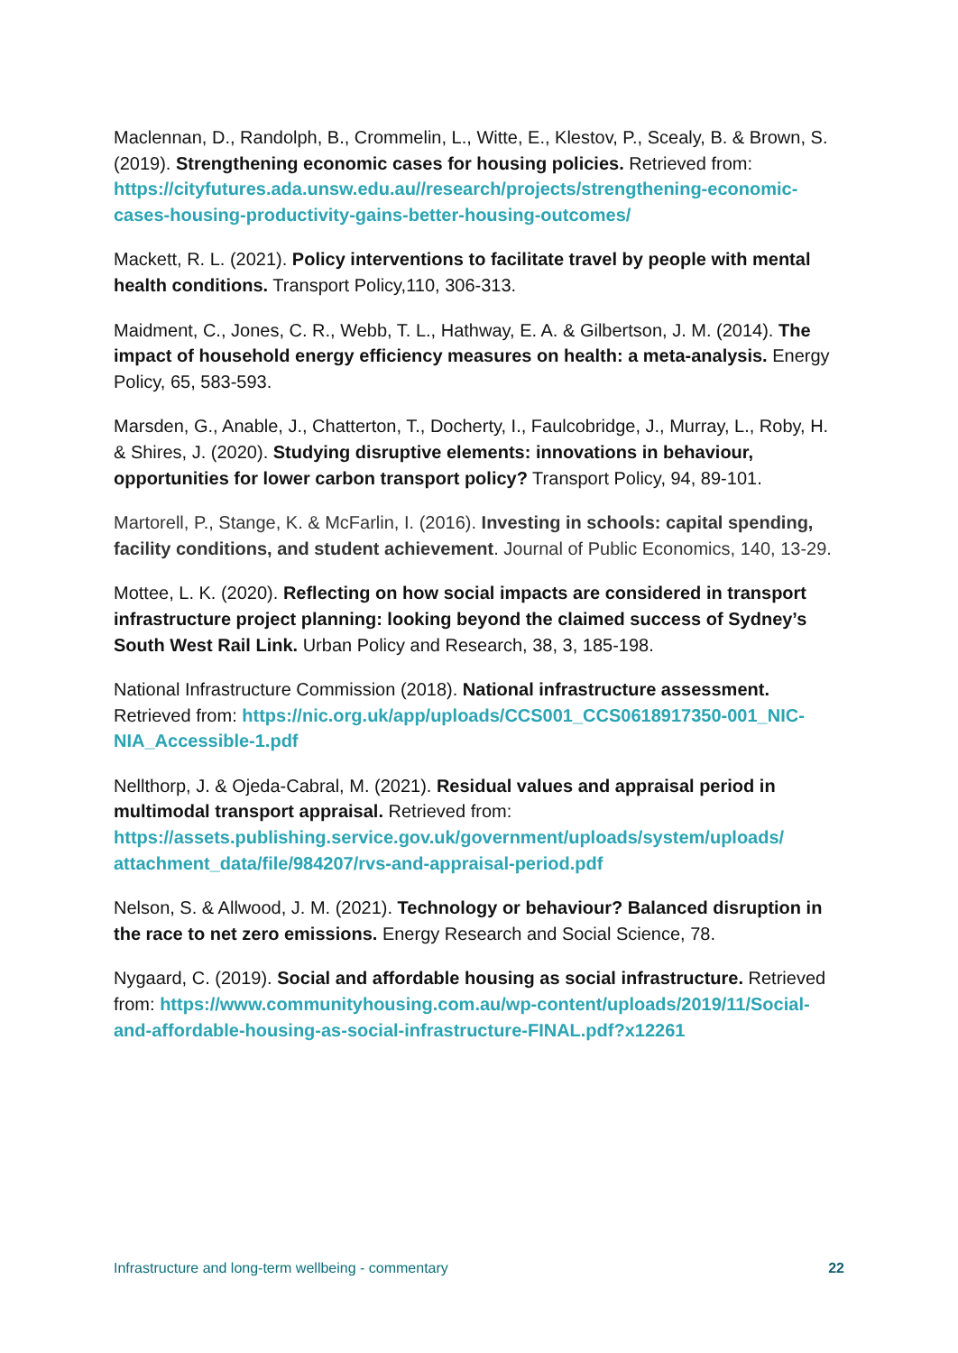Maclennan, D., Randolph, B., Crommelin, L., Witte, E., Klestov, P., Scealy, B. & Brown, S. (2019). Strengthening economic cases for housing policies. Retrieved from: https://cityfutures.ada.unsw.edu.au//research/projects/strengthening-economic-cases-housing-productivity-gains-better-housing-outcomes/
Mackett, R. L. (2021). Policy interventions to facilitate travel by people with mental health conditions. Transport Policy,110, 306-313.
Maidment, C., Jones, C. R., Webb, T. L., Hathway, E. A. & Gilbertson, J. M. (2014). The impact of household energy efficiency measures on health: a meta-analysis. Energy Policy, 65, 583-593.
Marsden, G., Anable, J., Chatterton, T., Docherty, I., Faulcobridge, J., Murray, L., Roby, H. & Shires, J. (2020). Studying disruptive elements: innovations in behaviour, opportunities for lower carbon transport policy? Transport Policy, 94, 89-101.
Martorell, P., Stange, K. & McFarlin, I. (2016). Investing in schools: capital spending, facility conditions, and student achievement. Journal of Public Economics, 140, 13-29.
Mottee, L. K. (2020). Reflecting on how social impacts are considered in transport infrastructure project planning: looking beyond the claimed success of Sydney’s South West Rail Link. Urban Policy and Research, 38, 3, 185-198.
National Infrastructure Commission (2018). National infrastructure assessment. Retrieved from: https://nic.org.uk/app/uploads/CCS001_CCS0618917350-001_NIC-NIA_Accessible-1.pdf
Nellthorp, J. & Ojeda-Cabral, M. (2021). Residual values and appraisal period in multimodal transport appraisal. Retrieved from: https://assets.publishing.service.gov.uk/government/uploads/system/uploads/ attachment_data/file/984207/rvs-and-appraisal-period.pdf
Nelson, S. & Allwood, J. M. (2021). Technology or behaviour? Balanced disruption in the race to net zero emissions. Energy Research and Social Science, 78.
Nygaard, C. (2019). Social and affordable housing as social infrastructure. Retrieved from: https://www.communityhousing.com.au/wp-content/uploads/2019/11/Social-and-affordable-housing-as-social-infrastructure-FINAL.pdf?x12261
Infrastructure and long-term wellbeing - commentary 22